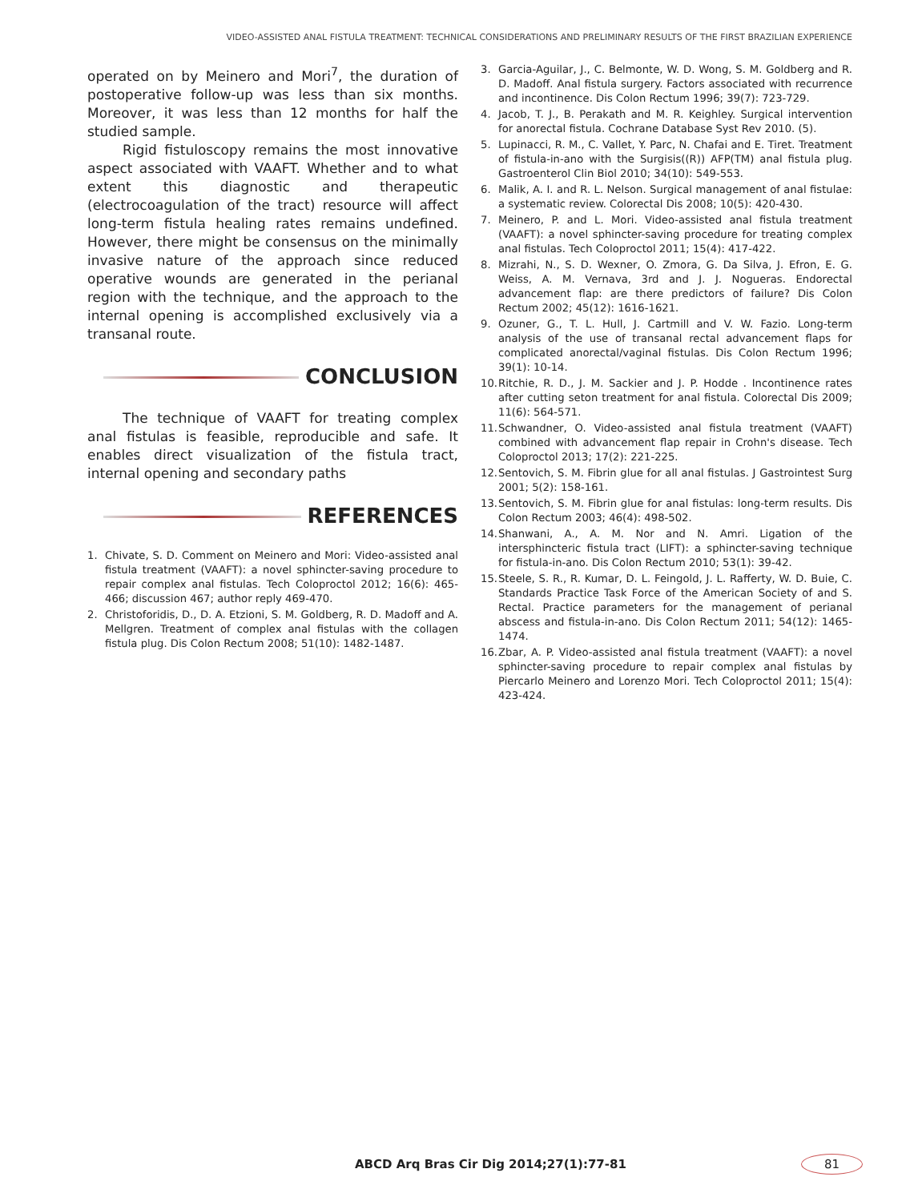VIDEO-ASSISTED ANAL FISTULA TREATMENT: TECHNICAL CONSIDERATIONS AND PRELIMINARY RESULTS OF THE FIRST BRAZILIAN EXPERIENCE
operated on by Meinero and Mori<sup>7</sup>, the duration of postoperative follow-up was less than six months. Moreover, it was less than 12 months for half the studied sample.
Rigid fistuloscopy remains the most innovative aspect associated with VAAFT. Whether and to what extent this diagnostic and therapeutic (electrocoagulation of the tract) resource will affect long-term fistula healing rates remains undefined. However, there might be consensus on the minimally invasive nature of the approach since reduced operative wounds are generated in the perianal region with the technique, and the approach to the internal opening is accomplished exclusively via a transanal route.
CONCLUSION
The technique of VAAFT for treating complex anal fistulas is feasible, reproducible and safe. It enables direct visualization of the fistula tract, internal opening and secondary paths
REFERENCES
1. Chivate, S. D. Comment on Meinero and Mori: Video-assisted anal fistula treatment (VAAFT): a novel sphincter-saving procedure to repair complex anal fistulas. Tech Coloproctol 2012; 16(6): 465-466; discussion 467; author reply 469-470.
2. Christoforidis, D., D. A. Etzioni, S. M. Goldberg, R. D. Madoff and A. Mellgren. Treatment of complex anal fistulas with the collagen fistula plug. Dis Colon Rectum 2008; 51(10): 1482-1487.
3. Garcia-Aguilar, J., C. Belmonte, W. D. Wong, S. M. Goldberg and R. D. Madoff. Anal fistula surgery. Factors associated with recurrence and incontinence. Dis Colon Rectum 1996; 39(7): 723-729.
4. Jacob, T. J., B. Perakath and M. R. Keighley. Surgical intervention for anorectal fistula. Cochrane Database Syst Rev 2010. (5).
5. Lupinacci, R. M., C. Vallet, Y. Parc, N. Chafai and E. Tiret. Treatment of fistula-in-ano with the Surgisis((R)) AFP(TM) anal fistula plug. Gastroenterol Clin Biol 2010; 34(10): 549-553.
6. Malik, A. I. and R. L. Nelson. Surgical management of anal fistulae: a systematic review. Colorectal Dis 2008; 10(5): 420-430.
7. Meinero, P. and L. Mori. Video-assisted anal fistula treatment (VAAFT): a novel sphincter-saving procedure for treating complex anal fistulas. Tech Coloproctol 2011; 15(4): 417-422.
8. Mizrahi, N., S. D. Wexner, O. Zmora, G. Da Silva, J. Efron, E. G. Weiss, A. M. Vernava, 3rd and J. J. Nogueras. Endorectal advancement flap: are there predictors of failure? Dis Colon Rectum 2002; 45(12): 1616-1621.
9. Ozuner, G., T. L. Hull, J. Cartmill and V. W. Fazio. Long-term analysis of the use of transanal rectal advancement flaps for complicated anorectal/vaginal fistulas. Dis Colon Rectum 1996; 39(1): 10-14.
10. Ritchie, R. D., J. M. Sackier and J. P. Hodde . Incontinence rates after cutting seton treatment for anal fistula. Colorectal Dis 2009; 11(6): 564-571.
11. Schwandner, O. Video-assisted anal fistula treatment (VAAFT) combined with advancement flap repair in Crohn's disease. Tech Coloproctol 2013; 17(2): 221-225.
12. Sentovich, S. M. Fibrin glue for all anal fistulas. J Gastrointest Surg 2001; 5(2): 158-161.
13. Sentovich, S. M. Fibrin glue for anal fistulas: long-term results. Dis Colon Rectum 2003; 46(4): 498-502.
14. Shanwani, A., A. M. Nor and N. Amri. Ligation of the intersphincteric fistula tract (LIFT): a sphincter-saving technique for fistula-in-ano. Dis Colon Rectum 2010; 53(1): 39-42.
15. Steele, S. R., R. Kumar, D. L. Feingold, J. L. Rafferty, W. D. Buie, C. Standards Practice Task Force of the American Society of and S. Rectal. Practice parameters for the management of perianal abscess and fistula-in-ano. Dis Colon Rectum 2011; 54(12): 1465-1474.
16. Zbar, A. P. Video-assisted anal fistula treatment (VAAFT): a novel sphincter-saving procedure to repair complex anal fistulas by Piercarlo Meinero and Lorenzo Mori. Tech Coloproctol 2011; 15(4): 423-424.
ABCD Arq Bras Cir Dig 2014;27(1):77-81
81